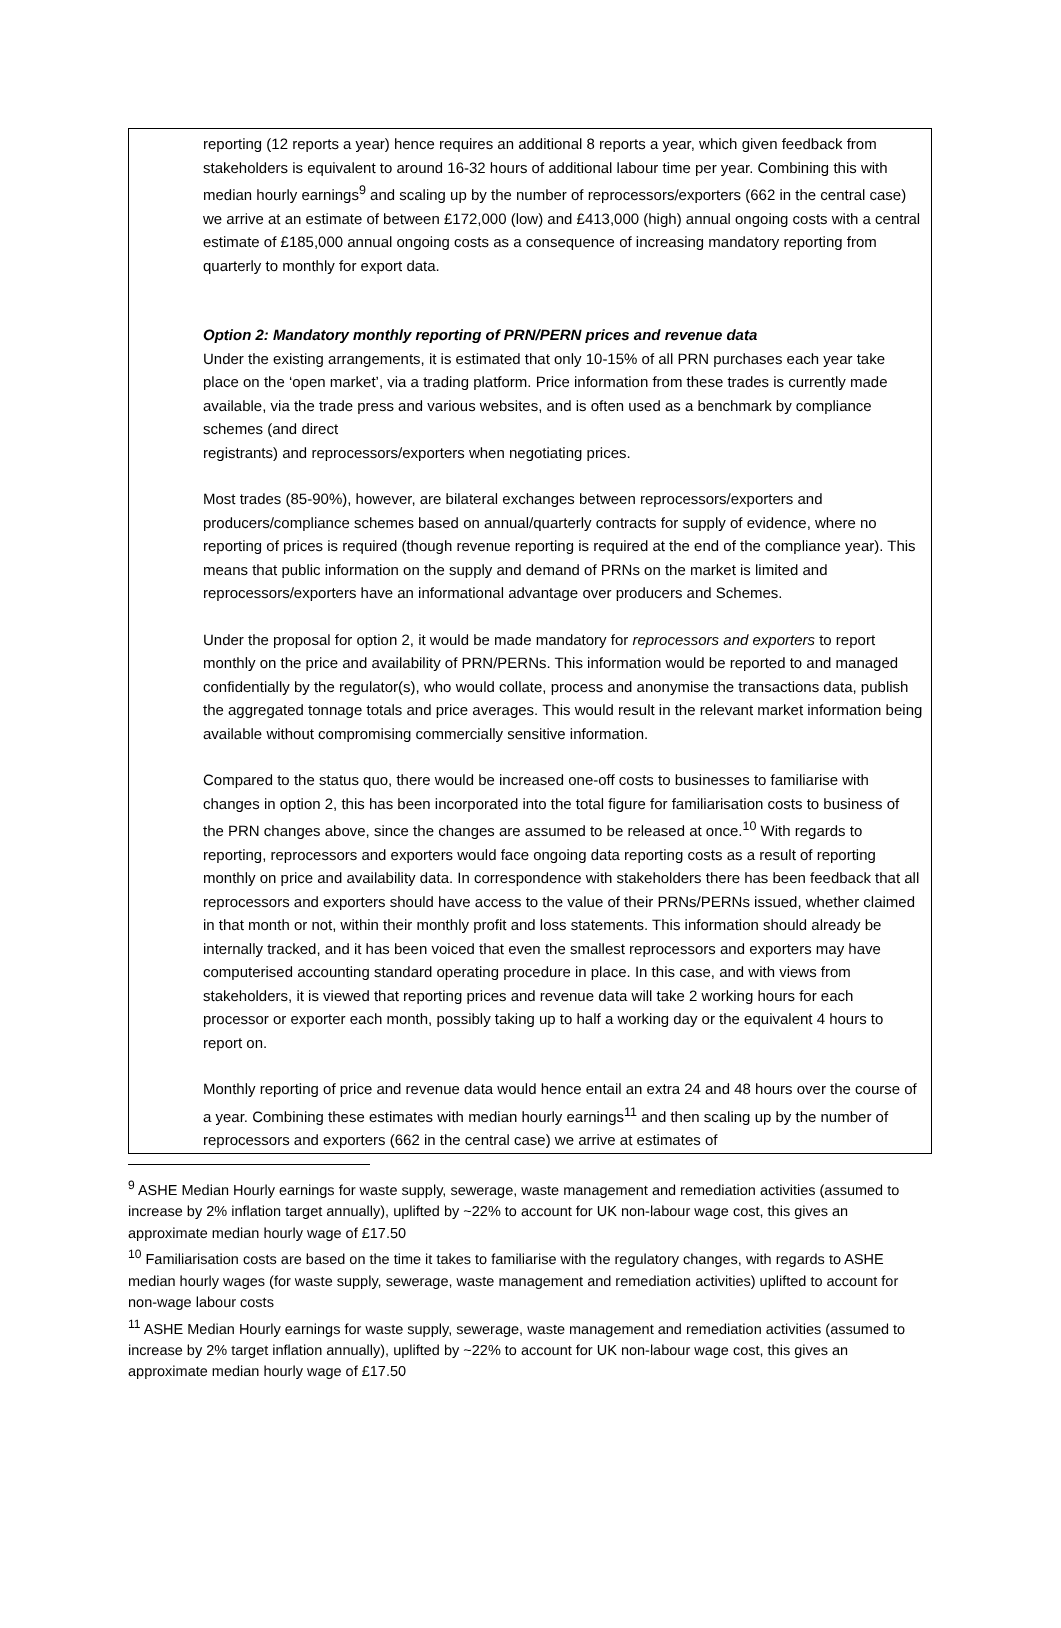reporting (12 reports a year) hence requires an additional 8 reports a year, which given feedback from stakeholders is equivalent to around 16-32 hours of additional labour time per year. Combining this with median hourly earnings<sup>9</sup> and scaling up by the number of reprocessors/exporters (662 in the central case) we arrive at an estimate of between £172,000 (low) and £413,000 (high) annual ongoing costs with a central estimate of £185,000 annual ongoing costs as a consequence of increasing mandatory reporting from quarterly to monthly for export data.
Option 2: Mandatory monthly reporting of PRN/PERN prices and revenue data
Under the existing arrangements, it is estimated that only 10-15% of all PRN purchases each year take place on the ‘open market’, via a trading platform. Price information from these trades is currently made available, via the trade press and various websites, and is often used as a benchmark by compliance schemes (and direct
registrants) and reprocessors/exporters when negotiating prices.
Most trades (85-90%), however, are bilateral exchanges between reprocessors/exporters and producers/compliance schemes based on annual/quarterly contracts for supply of evidence, where no reporting of prices is required (though revenue reporting is required at the end of the compliance year). This means that public information on the supply and demand of PRNs on the market is limited and reprocessors/exporters have an informational advantage over producers and Schemes.
Under the proposal for option 2, it would be made mandatory for reprocessors and exporters to report monthly on the price and availability of PRN/PERNs. This information would be reported to and managed confidentially by the regulator(s), who would collate, process and anonymise the transactions data, publish the aggregated tonnage totals and price averages. This would result in the relevant market information being available without compromising commercially sensitive information.
Compared to the status quo, there would be increased one-off costs to businesses to familiarise with changes in option 2, this has been incorporated into the total figure for familiarisation costs to business of the PRN changes above, since the changes are assumed to be released at once.<sup>10</sup> With regards to reporting, reprocessors and exporters would face ongoing data reporting costs as a result of reporting monthly on price and availability data. In correspondence with stakeholders there has been feedback that all reprocessors and exporters should have access to the value of their PRNs/PERNs issued, whether claimed in that month or not, within their monthly profit and loss statements. This information should already be internally tracked, and it has been voiced that even the smallest reprocessors and exporters may have computerised accounting standard operating procedure in place. In this case, and with views from stakeholders, it is viewed that reporting prices and revenue data will take 2 working hours for each processor or exporter each month, possibly taking up to half a working day or the equivalent 4 hours to report on.
Monthly reporting of price and revenue data would hence entail an extra 24 and 48 hours over the course of a year. Combining these estimates with median hourly earnings<sup>11</sup> and then scaling up by the number of reprocessors and exporters (662 in the central case) we arrive at estimates of
<sup>9</sup> ASHE Median Hourly earnings for waste supply, sewerage, waste management and remediation activities (assumed to increase by 2% inflation target annually), uplifted by ~22% to account for UK non-labour wage cost, this gives an approximate median hourly wage of £17.50
<sup>10</sup> Familiarisation costs are based on the time it takes to familiarise with the regulatory changes, with regards to ASHE median hourly wages (for waste supply, sewerage, waste management and remediation activities) uplifted to account for non-wage labour costs
<sup>11</sup> ASHE Median Hourly earnings for waste supply, sewerage, waste management and remediation activities (assumed to increase by 2% target inflation annually), uplifted by ~22% to account for UK non-labour wage cost, this gives an approximate median hourly wage of £17.50